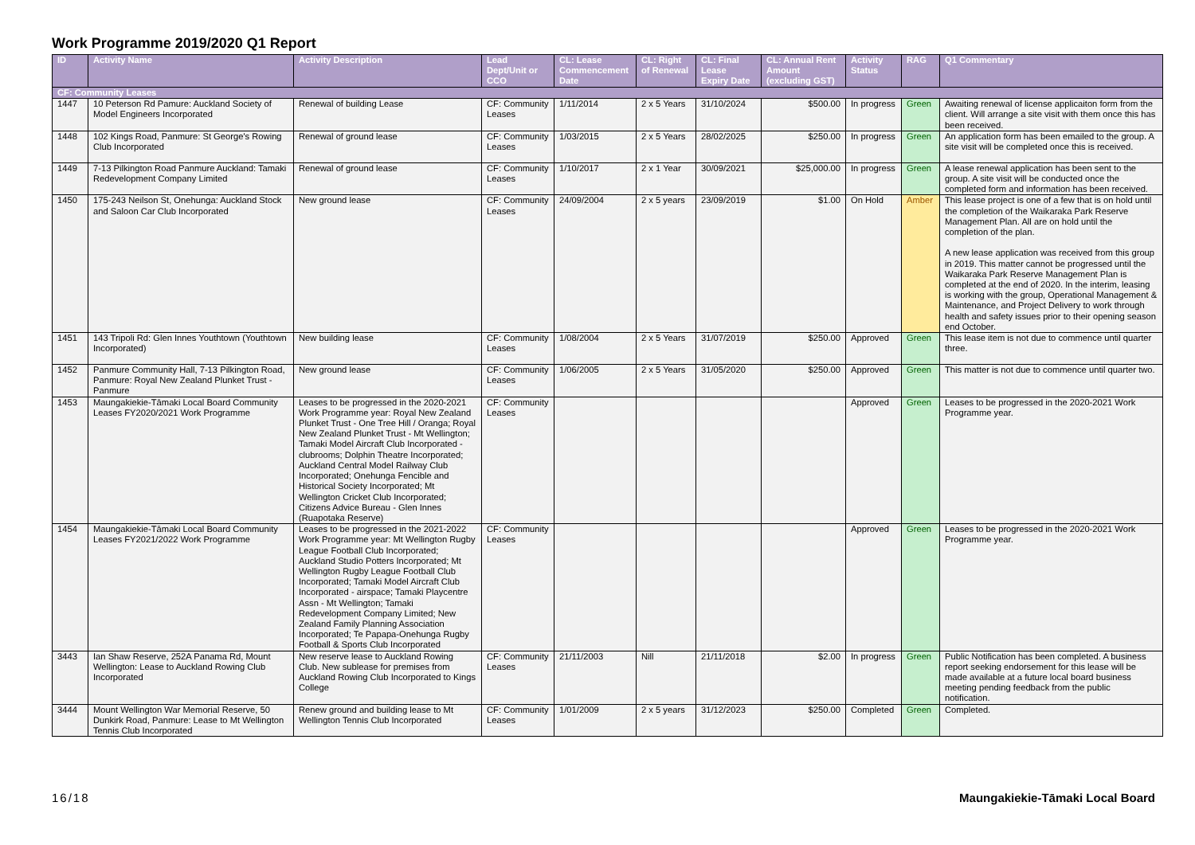Work Programme 2019/2020 Q1 Report
| ID | Activity Name | Activity Description | Lead Dept/Unit or CCO | CL: Lease Commencement Date | CL: Right of Renewal | CL: Final Lease Expiry Date | CL: Annual Rent Amount (excluding GST) | Activity Status | RAG | Q1 Commentary |
| --- | --- | --- | --- | --- | --- | --- | --- | --- | --- | --- |
| CF: Community Leases | | | | | | | | | | |
| 1447 | 10 Peterson Rd Pamure: Auckland Society of Model Engineers Incorporated | Renewal of building Lease | CF: Community Leases | 1/11/2014 | 2 x 5 Years | 31/10/2024 | $500.00 | In progress | Green | Awaiting renewal of license applicaiton form from the client. Will arrange a site visit with them once this has been received. |
| 1448 | 102 Kings Road, Panmure: St George's Rowing Club Incorporated | Renewal of ground lease | CF: Community Leases | 1/03/2015 | 2 x 5 Years | 28/02/2025 | $250.00 | In progress | Green | An application form has been emailed to the group. A site visit will be completed once this is received. |
| 1449 | 7-13 Pilkington Road Panmure Auckland: Tamaki Redevelopment Company Limited | Renewal of ground lease | CF: Community Leases | 1/10/2017 | 2 x 1 Year | 30/09/2021 | $25,000.00 | In progress | Green | A lease renewal application has been sent to the group. A site visit will be conducted once the completed form and information has been received. |
| 1450 | 175-243 Neilson St, Onehunga: Auckland Stock and Saloon Car Club Incorporated | New ground lease | CF: Community Leases | 24/09/2004 | 2 x 5 years | 23/09/2019 | $1.00 | On Hold | Amber | This lease project is one of a few that is on hold until the completion of the Waikaraka Park Reserve Management Plan. All are on hold until the completion of the plan. A new lease application was received from this group in 2019. This matter cannot be progressed until the Waikaraka Park Reserve Management Plan is completed at the end of 2020. In the interim, leasing is working with the group, Operational Management & Maintenance, and Project Delivery to work through health and safety issues prior to their opening season end October. |
| 1451 | 143 Tripoli Rd: Glen Innes Youthtown (Youthtown Incorporated) | New building lease | CF: Community Leases | 1/08/2004 | 2 x 5 Years | 31/07/2019 | $250.00 | Approved | Green | This lease item is not due to commence until quarter three. |
| 1452 | Panmure Community Hall, 7-13 Pilkington Road, Panmure: Royal New Zealand Plunket Trust - Panmure | New ground lease | CF: Community Leases | 1/06/2005 | 2 x 5 Years | 31/05/2020 | $250.00 | Approved | Green | This matter is not due to commence until quarter two. |
| 1453 | Maungakiekie-Tāmaki Local Board Community Leases FY2020/2021 Work Programme | Leases to be progressed in the 2020-2021 Work Programme year: Royal New Zealand Plunket Trust - One Tree Hill / Oranga; Royal New Zealand Plunket Trust - Mt Wellington; Tamaki Model Aircraft Club Incorporated - clubrooms; Dolphin Theatre Incorporated; Auckland Central Model Railway Club Incorporated; Onehunga Fencible and Historical Society Incorporated; Mt Wellington Cricket Club Incorporated; Citizens Advice Bureau - Glen Innes (Ruapotaka Reserve) | CF: Community Leases | | | | | Approved | Green | Leases to be progressed in the 2020-2021 Work Programme year. |
| 1454 | Maungakiekie-Tāmaki Local Board Community Leases FY2021/2022 Work Programme | Leases to be progressed in the 2021-2022 Work Programme year: Mt Wellington Rugby League Football Club Incorporated; Auckland Studio Potters Incorporated; Mt Wellington Rugby League Football Club Incorporated; Tamaki Model Aircraft Club Incorporated - airspace; Tamaki Playcentre Assn - Mt Wellington; Tamaki Redevelopment Company Limited; New Zealand Family Planning Association Incorporated; Te Papapa-Onehunga Rugby Football & Sports Club Incorporated | CF: Community Leases | | | | | Approved | Green | Leases to be progressed in the 2020-2021 Work Programme year. |
| 3443 | Ian Shaw Reserve, 252A Panama Rd, Mount Wellington: Lease to Auckland Rowing Club Incorporated | New reserve lease to Auckland Rowing Club. New sublease for premises from Auckland Rowing Club Incorporated to Kings College | CF: Community Leases | 21/11/2003 | Nill | 21/11/2018 | $2.00 | In progress | Green | Public Notification has been completed. A business report seeking endorsement for this lease will be made available at a future local board business meeting pending feedback from the public notification. |
| 3444 | Mount Wellington War Memorial Reserve, 50 Dunkirk Road, Panmure: Lease to Mt Wellington Tennis Club Incorporated | Renew ground and building lease to Mt Wellington Tennis Club Incorporated | CF: Community Leases | 1/01/2009 | 2 x 5 years | 31/12/2023 | $250.00 | Completed | Green | Completed. |
16/18
Maungakiekie-Tāmaki Local Board